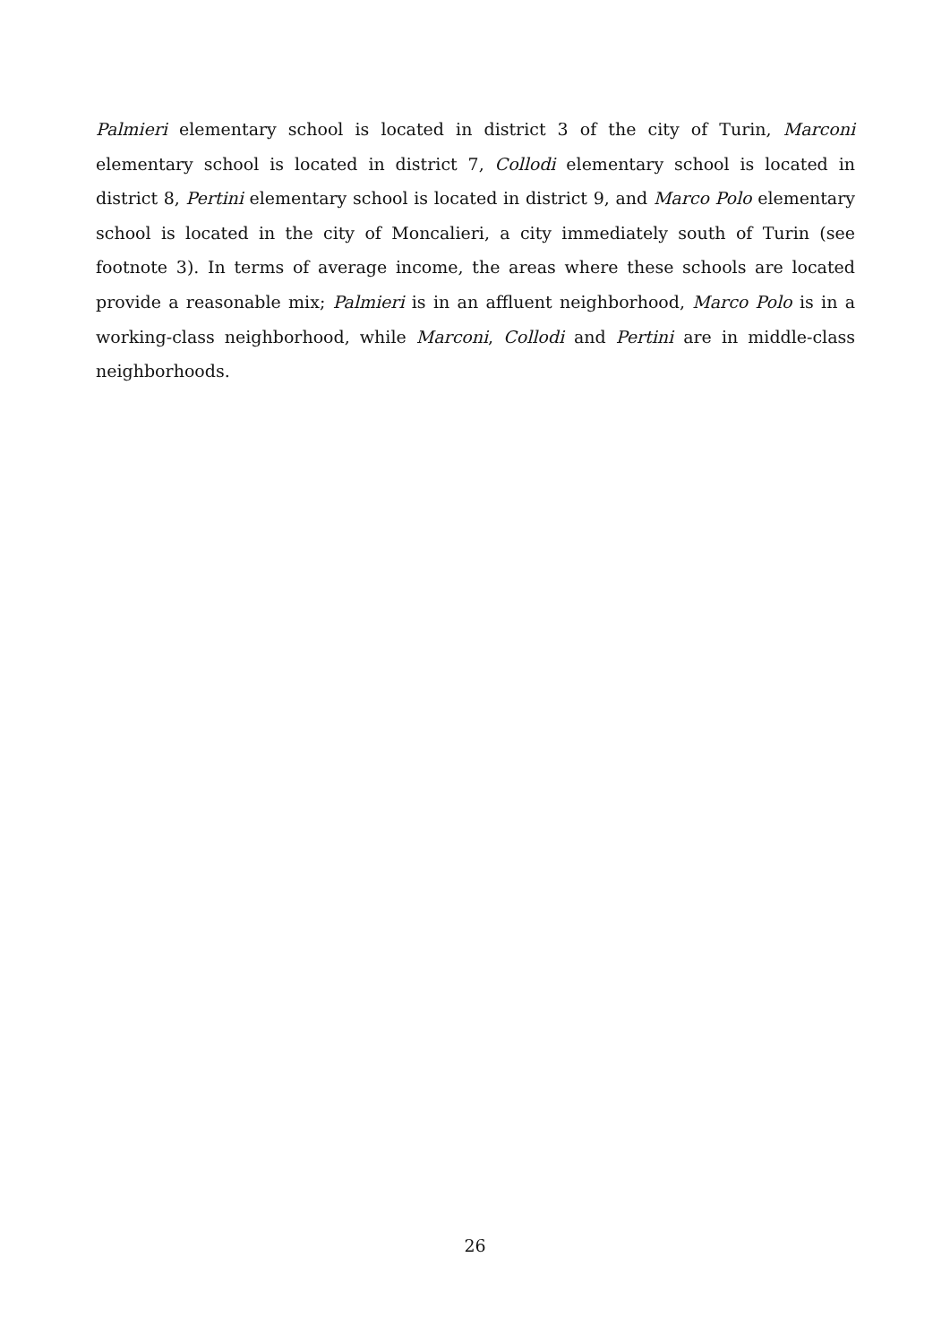Palmieri elementary school is located in district 3 of the city of Turin, Marconi elementary school is located in district 7, Collodi elementary school is located in district 8, Pertini elementary school is located in district 9, and Marco Polo elementary school is located in the city of Moncalieri, a city immediately south of Turin (see footnote 3). In terms of average income, the areas where these schools are located provide a reasonable mix; Palmieri is in an affluent neighborhood, Marco Polo is in a working-class neighborhood, while Marconi, Collodi and Pertini are in middle-class neighborhoods.
26